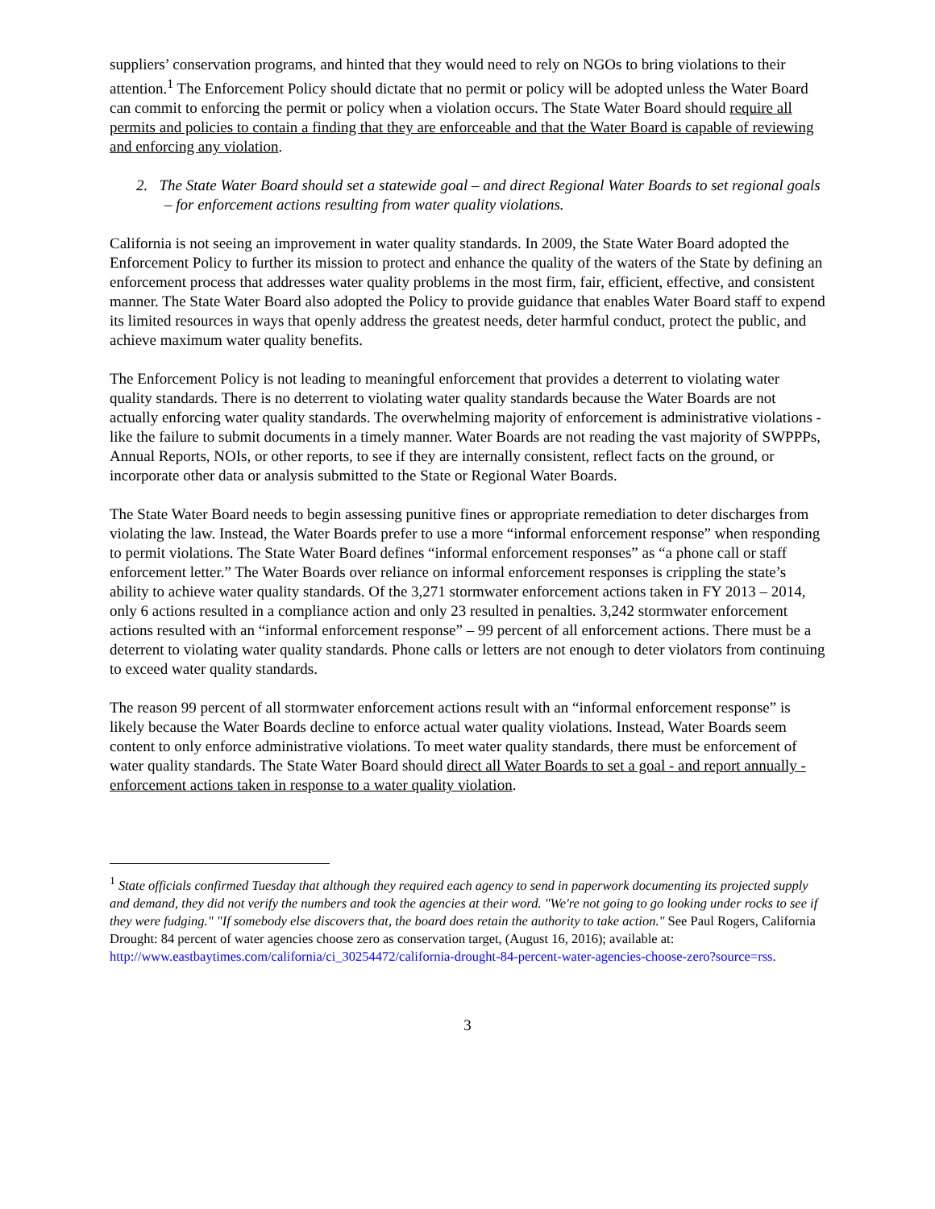suppliers’ conservation programs, and hinted that they would need to rely on NGOs to bring violations to their attention.<sup>1</sup> The Enforcement Policy should dictate that no permit or policy will be adopted unless the Water Board can commit to enforcing the permit or policy when a violation occurs. The State Water Board should require all permits and policies to contain a finding that they are enforceable and that the Water Board is capable of reviewing and enforcing any violation.
2. The State Water Board should set a statewide goal – and direct Regional Water Boards to set regional goals – for enforcement actions resulting from water quality violations.
California is not seeing an improvement in water quality standards. In 2009, the State Water Board adopted the Enforcement Policy to further its mission to protect and enhance the quality of the waters of the State by defining an enforcement process that addresses water quality problems in the most firm, fair, efficient, effective, and consistent manner. The State Water Board also adopted the Policy to provide guidance that enables Water Board staff to expend its limited resources in ways that openly address the greatest needs, deter harmful conduct, protect the public, and achieve maximum water quality benefits.
The Enforcement Policy is not leading to meaningful enforcement that provides a deterrent to violating water quality standards. There is no deterrent to violating water quality standards because the Water Boards are not actually enforcing water quality standards. The overwhelming majority of enforcement is administrative violations - like the failure to submit documents in a timely manner. Water Boards are not reading the vast majority of SWPPPs, Annual Reports, NOIs, or other reports, to see if they are internally consistent, reflect facts on the ground, or incorporate other data or analysis submitted to the State or Regional Water Boards.
The State Water Board needs to begin assessing punitive fines or appropriate remediation to deter discharges from violating the law. Instead, the Water Boards prefer to use a more “informal enforcement response” when responding to permit violations. The State Water Board defines “informal enforcement responses” as “a phone call or staff enforcement letter.” The Water Boards over reliance on informal enforcement responses is crippling the state’s ability to achieve water quality standards. Of the 3,271 stormwater enforcement actions taken in FY 2013 – 2014, only 6 actions resulted in a compliance action and only 23 resulted in penalties. 3,242 stormwater enforcement actions resulted with an “informal enforcement response” – 99 percent of all enforcement actions. There must be a deterrent to violating water quality standards. Phone calls or letters are not enough to deter violators from continuing to exceed water quality standards.
The reason 99 percent of all stormwater enforcement actions result with an “informal enforcement response” is likely because the Water Boards decline to enforce actual water quality violations. Instead, Water Boards seem content to only enforce administrative violations. To meet water quality standards, there must be enforcement of water quality standards. The State Water Board should direct all Water Boards to set a goal - and report annually - enforcement actions taken in response to a water quality violation.
<sup>1</sup> State officials confirmed Tuesday that although they required each agency to send in paperwork documenting its projected supply and demand, they did not verify the numbers and took the agencies at their word. "We're not going to go looking under rocks to see if they were fudging." "If somebody else discovers that, the board does retain the authority to take action." See Paul Rogers, California Drought: 84 percent of water agencies choose zero as conservation target, (August 16, 2016); available at: http://www.eastbaytimes.com/california/ci_30254472/california-drought-84-percent-water-agencies-choose-zero?source=rss.
3